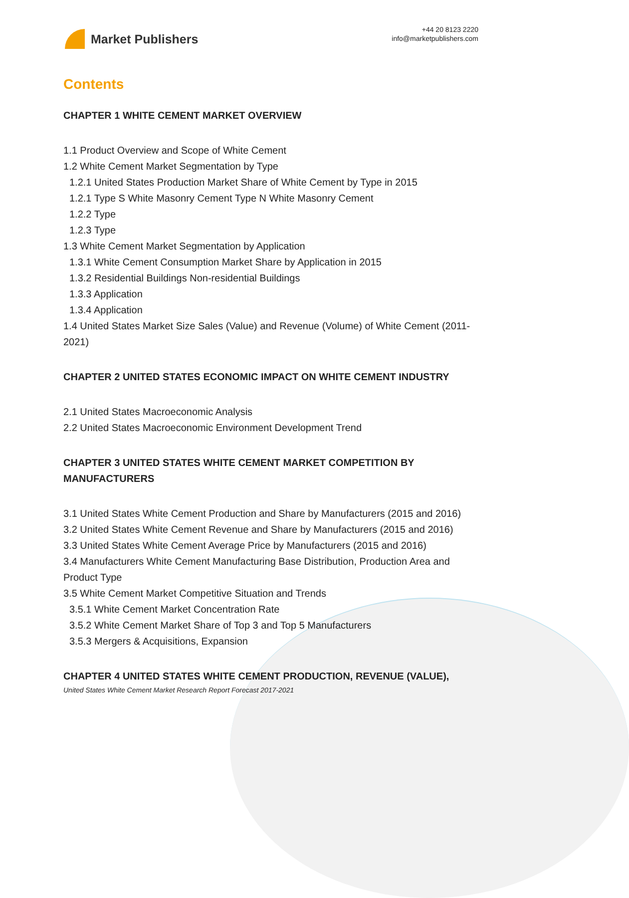Market Publishers
+44 20 8123 2220
info@marketpublishers.com
Contents
CHAPTER 1 WHITE CEMENT MARKET OVERVIEW
1.1 Product Overview and Scope of White Cement
1.2 White Cement Market Segmentation by Type
1.2.1 United States Production Market Share of White Cement by Type in 2015
1.2.1 Type S White Masonry Cement Type N White Masonry Cement
1.2.2 Type
1.2.3 Type
1.3 White Cement Market Segmentation by Application
1.3.1 White Cement Consumption Market Share by Application in 2015
1.3.2 Residential Buildings Non-residential Buildings
1.3.3 Application
1.3.4 Application
1.4 United States Market Size Sales (Value) and Revenue (Volume) of White Cement (2011-2021)
CHAPTER 2 UNITED STATES ECONOMIC IMPACT ON WHITE CEMENT INDUSTRY
2.1 United States Macroeconomic Analysis
2.2 United States Macroeconomic Environment Development Trend
CHAPTER 3 UNITED STATES WHITE CEMENT MARKET COMPETITION BY MANUFACTURERS
3.1 United States White Cement Production and Share by Manufacturers (2015 and 2016)
3.2 United States White Cement Revenue and Share by Manufacturers (2015 and 2016)
3.3 United States White Cement Average Price by Manufacturers (2015 and 2016)
3.4 Manufacturers White Cement Manufacturing Base Distribution, Production Area and Product Type
3.5 White Cement Market Competitive Situation and Trends
3.5.1 White Cement Market Concentration Rate
3.5.2 White Cement Market Share of Top 3 and Top 5 Manufacturers
3.5.3 Mergers & Acquisitions, Expansion
CHAPTER 4 UNITED STATES WHITE CEMENT PRODUCTION, REVENUE (VALUE),
United States White Cement Market Research Report Forecast 2017-2021